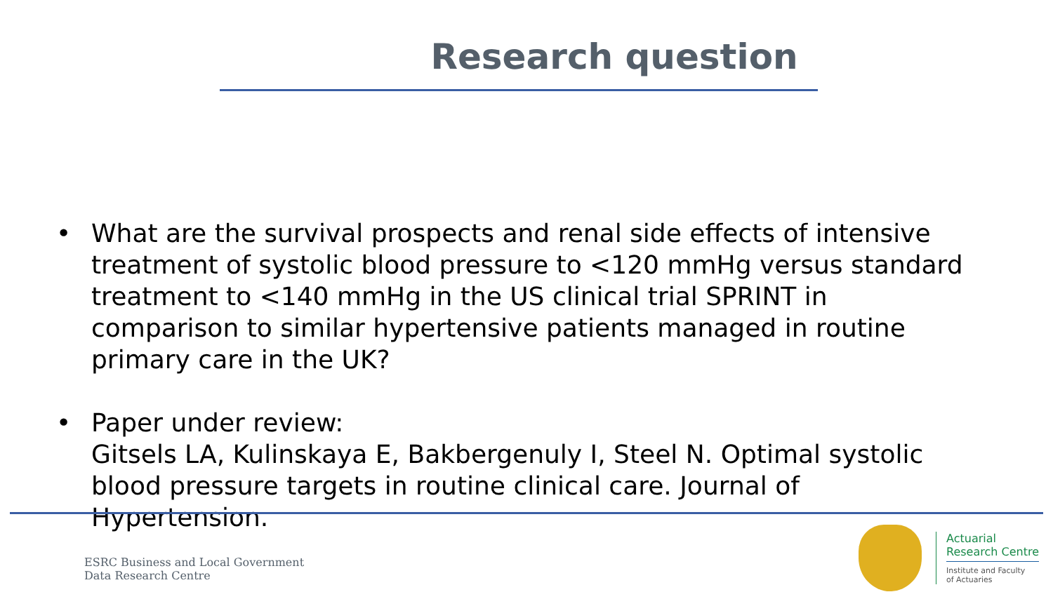Research question
• What are the survival prospects and renal side effects of intensive treatment of systolic blood pressure to <120 mmHg versus standard treatment to <140 mmHg in the US clinical trial SPRINT in comparison to similar hypertensive patients managed in routine primary care in the UK?
• Paper under review:
Gitsels LA, Kulinskaya E, Bakbergenuly I, Steel N. Optimal systolic blood pressure targets in routine clinical care. Journal of Hypertension.
ESRC Business and Local Government
Data Research Centre
Actuarial
Research Centre
Institute and Faculty
of Actuaries